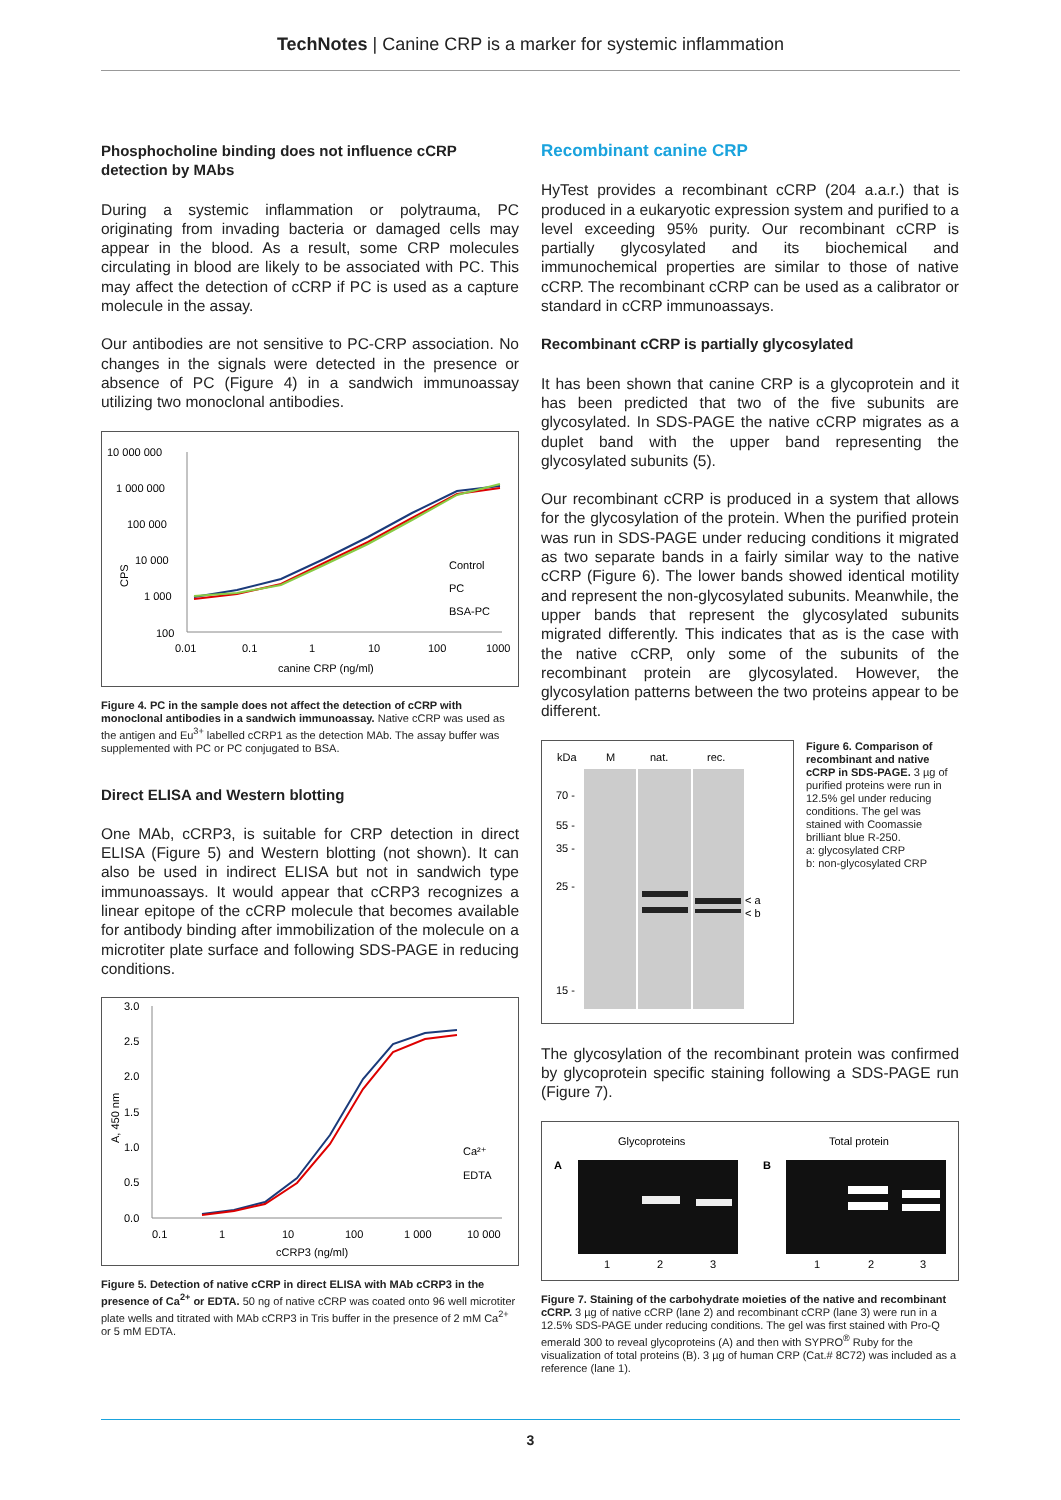TechNotes | Canine CRP is a marker for systemic inflammation
Phosphocholine binding does not influence cCRP detection by MAbs
During a systemic inflammation or polytrauma, PC originating from invading bacteria or damaged cells may appear in the blood. As a result, some CRP molecules circulating in blood are likely to be associated with PC. This may affect the detection of cCRP if PC is used as a capture molecule in the assay.
Our antibodies are not sensitive to PC-CRP association. No changes in the signals were detected in the presence or absence of PC (Figure 4) in a sandwich immunoassay utilizing two monoclonal antibodies.
10 000 000
1 000 000
100 000
10 000
1 000
100
CPS
0.01
0.1
1
10
100
1000
canine CRP (ng/ml)
Control
PC
BSA-PC
Figure 4. PC in the sample does not affect the detection of cCRP with monoclonal antibodies in a sandwich immunoassay. Native cCRP was used as the antigen and Eu<sup>3+</sup> labelled cCRP1 as the detection MAb. The assay buffer was supplemented with PC or PC conjugated to BSA.
Direct ELISA and Western blotting
One MAb, cCRP3, is suitable for CRP detection in direct ELISA (Figure 5) and Western blotting (not shown). It can also be used in indirect ELISA but not in sandwich type immunoassays. It would appear that cCRP3 recognizes a linear epitope of the cCRP molecule that becomes available for antibody binding after immobilization of the molecule on a microtiter plate surface and following SDS-PAGE in reducing conditions.
3.0
2.5
2.0
1.5
1.0
0.5
0.0
A, 450 nm
0.1
1
10
100
1 000
10 000
cCRP3 (ng/ml)
Ca²⁺
EDTA
Figure 5. Detection of native cCRP in direct ELISA with MAb cCRP3 in the presence of Ca<sup>2+</sup> or EDTA. 50 ng of native cCRP was coated onto 96 well microtiter plate wells and titrated with MAb cCRP3 in Tris buffer in the presence of 2 mM Ca<sup>2+</sup> or 5 mM EDTA.
Recombinant canine CRP
HyTest provides a recombinant cCRP (204 a.a.r.) that is produced in a eukaryotic expression system and purified to a level exceeding 95% purity. Our recombinant cCRP is partially glycosylated and its biochemical and immunochemical properties are similar to those of native cCRP. The recombinant cCRP can be used as a calibrator or standard in cCRP immunoassays.
Recombinant cCRP is partially glycosylated
It has been shown that canine CRP is a glycoprotein and it has been predicted that two of the five subunits are glycosylated. In SDS-PAGE the native cCRP migrates as a duplet band with the upper band representing the glycosylated subunits (5).
Our recombinant cCRP is produced in a system that allows for the glycosylation of the protein. When the purified protein was run in SDS-PAGE under reducing conditions it migrated as two separate bands in a fairly similar way to the native cCRP (Figure 6). The lower bands showed identical motility and represent the non-glycosylated subunits. Meanwhile, the upper bands that represent the glycosylated subunits migrated differently. This indicates that as is the case with the native cCRP, only some of the subunits of the recombinant protein are glycosylated. However, the glycosylation patterns between the two proteins appear to be different.
kDa
M
nat.
rec.
70 -
55 -
35 -
25 -
15 -
< a
< b
Figure 6. Comparison of recombinant and native cCRP in SDS-PAGE. 3 µg of purified proteins were run in 12.5% gel under reducing conditions. The gel was stained with Coomassie brilliant blue R-250.
a: glycosylated CRP
b: non-glycosylated CRP
The glycosylation of the recombinant protein was confirmed by glycoprotein specific staining following a SDS-PAGE run (Figure 7).
Glycoproteins
Total protein
A
B
1
2
3
1
2
3
Figure 7. Staining of the carbohydrate moieties of the native and recombinant cCRP. 3 µg of native cCRP (lane 2) and recombinant cCRP (lane 3) were run in a 12.5% SDS-PAGE under reducing conditions. The gel was first stained with Pro-Q emerald 300 to reveal glycoproteins (A) and then with SYPRO<sup>®</sup> Ruby for the visualization of total proteins (B). 3 µg of human CRP (Cat.# 8C72) was included as a reference (lane 1).
3